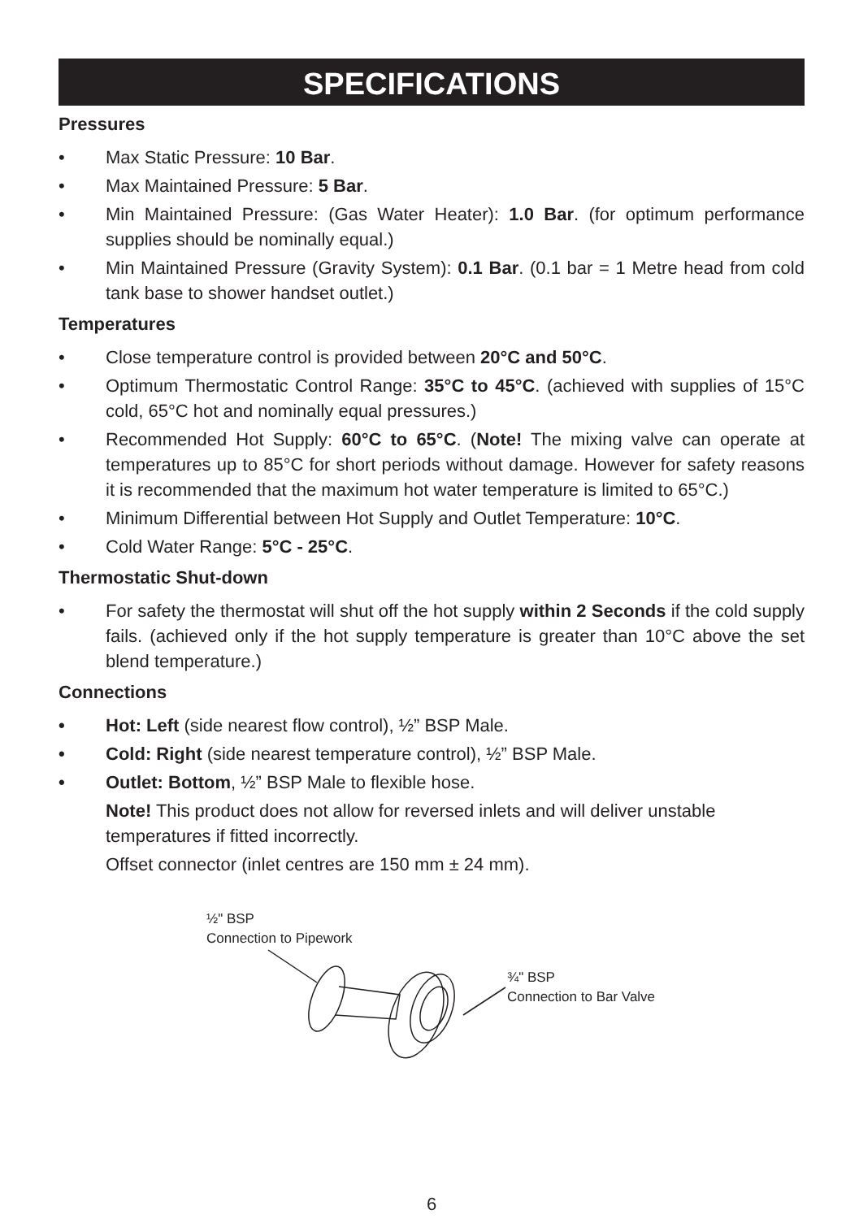SPECIFICATIONS
Pressures
• Max Static Pressure: 10 Bar.
• Max Maintained Pressure: 5 Bar.
• Min Maintained Pressure: (Gas Water Heater): 1.0 Bar. (for optimum performance supplies should be nominally equal.)
• Min Maintained Pressure (Gravity System): 0.1 Bar. (0.1 bar = 1 Metre head from cold tank base to shower handset outlet.)
Temperatures
• Close temperature control is provided between 20°C and 50°C.
• Optimum Thermostatic Control Range: 35°C to 45°C. (achieved with supplies of 15°C cold, 65°C hot and nominally equal pressures.)
• Recommended Hot Supply: 60°C to 65°C. (Note! The mixing valve can operate at temperatures up to 85°C for short periods without damage. However for safety reasons it is recommended that the maximum hot water temperature is limited to 65°C.)
• Minimum Differential between Hot Supply and Outlet Temperature: 10°C.
• Cold Water Range: 5°C - 25°C.
Thermostatic Shut-down
• For safety the thermostat will shut off the hot supply within 2 Seconds if the cold supply fails. (achieved only if the hot supply temperature is greater than 10°C above the set blend temperature.)
Connections
• Hot: Left (side nearest flow control), ½” BSP Male.
• Cold: Right (side nearest temperature control), ½” BSP Male.
• Outlet: Bottom, ½” BSP Male to flexible hose.
Note! This product does not allow for reversed inlets and will deliver unstable temperatures if fitted incorrectly.
Offset connector (inlet centres are 150 mm ± 24 mm).
½" BSP
Connection to Pipework
¾" BSP
Connection to Bar Valve
6